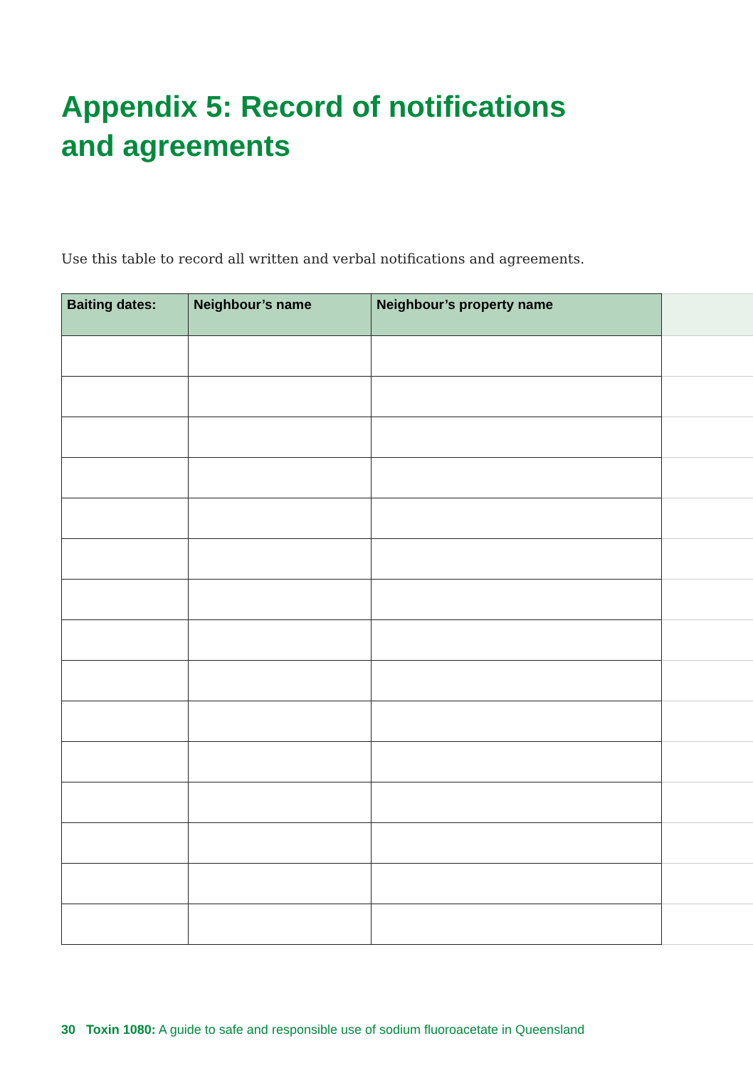Appendix 5: Record of notifications
and agreements
Use this table to record all written and verbal notifications and agreements.
| Baiting dates: | Neighbour’s name | Neighbour’s property name | |
| --- | --- | --- | --- |
30 Toxin 1080: A guide to safe and responsible use of sodium fluoroacetate in Queensland